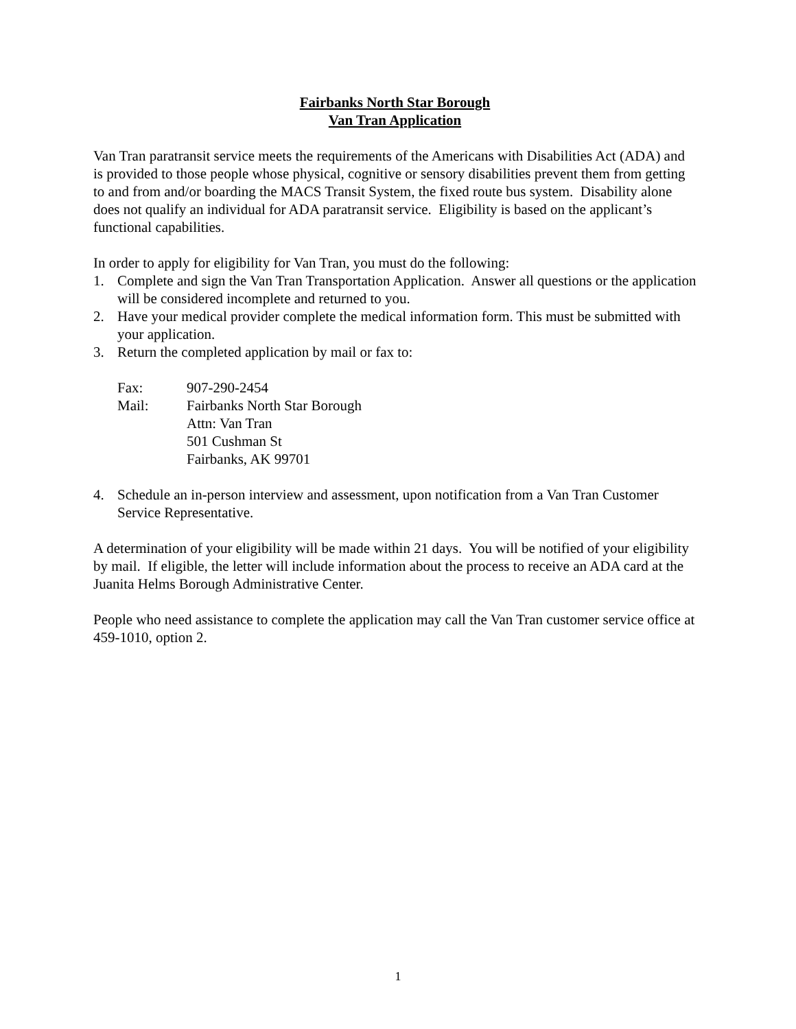Fairbanks North Star Borough
Van Tran Application
Van Tran paratransit service meets the requirements of the Americans with Disabilities Act (ADA) and is provided to those people whose physical, cognitive or sensory disabilities prevent them from getting to and from and/or boarding the MACS Transit System, the fixed route bus system. Disability alone does not qualify an individual for ADA paratransit service. Eligibility is based on the applicant’s functional capabilities.
In order to apply for eligibility for Van Tran, you must do the following:
1. Complete and sign the Van Tran Transportation Application. Answer all questions or the application will be considered incomplete and returned to you.
2. Have your medical provider complete the medical information form. This must be submitted with your application.
3. Return the completed application by mail or fax to:
| Fax: | 907-290-2454 |
| Mail: | Fairbanks North Star Borough Attn: Van Tran 501 Cushman St Fairbanks, AK 99701 |
4. Schedule an in-person interview and assessment, upon notification from a Van Tran Customer Service Representative.
A determination of your eligibility will be made within 21 days. You will be notified of your eligibility by mail. If eligible, the letter will include information about the process to receive an ADA card at the Juanita Helms Borough Administrative Center.
People who need assistance to complete the application may call the Van Tran customer service office at 459-1010, option 2.
1